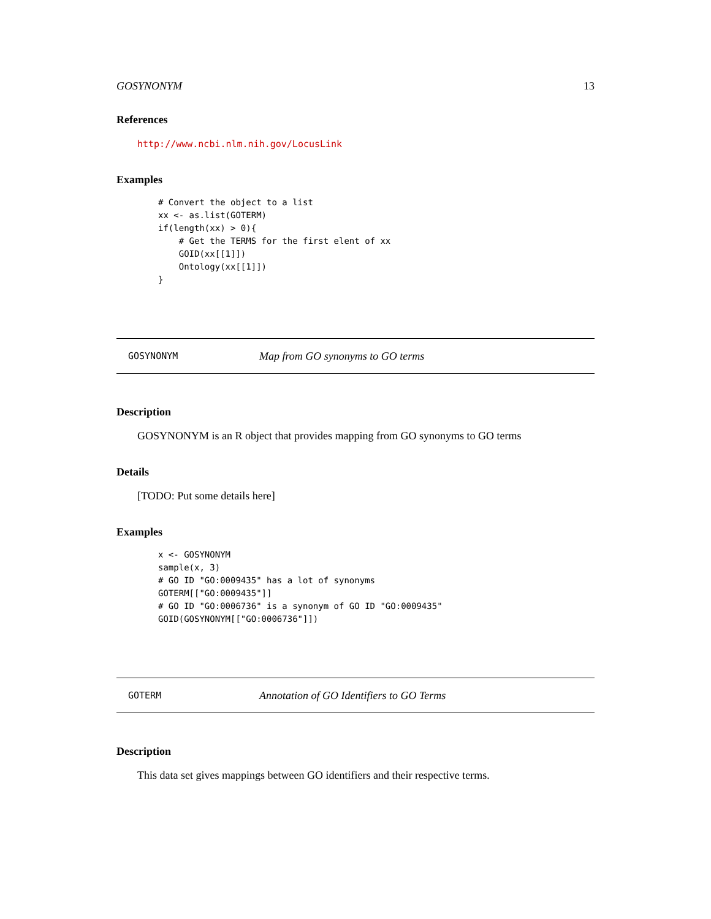GOSYNONYM 13
References
http://www.ncbi.nlm.nih.gov/LocusLink
Examples
# Convert the object to a list
xx <- as.list(GOTERM)
if(length(xx) > 0){
    # Get the TERMS for the first elent of xx
    GOID(xx[[1]])
    Ontology(xx[[1]])
}
GOSYNONYM Map from GO synonyms to GO terms
Description
GOSYNONYM is an R object that provides mapping from GO synonyms to GO terms
Details
[TODO: Put some details here]
Examples
x <- GOSYNONYM
sample(x, 3)
# GO ID "GO:0009435" has a lot of synonyms
GOTERM[["GO:0009435"]]
# GO ID "GO:0006736" is a synonym of GO ID "GO:0009435"
GOID(GOSYNONYM[["GO:0006736"]])
GOTERM Annotation of GO Identifiers to GO Terms
Description
This data set gives mappings between GO identifiers and their respective terms.